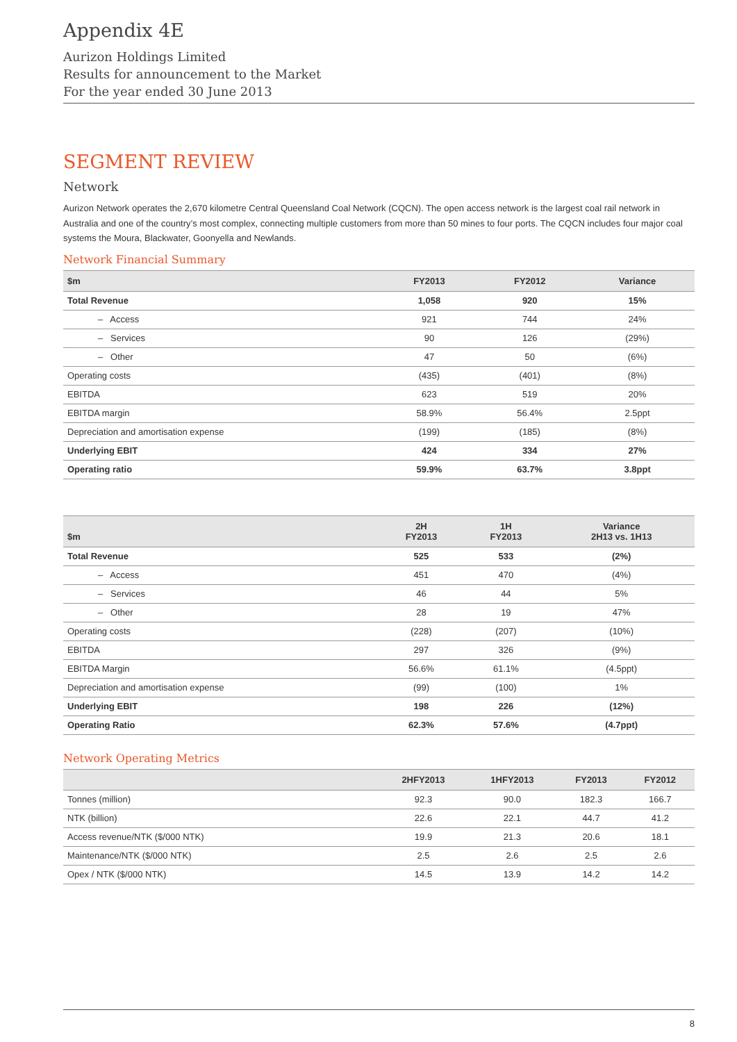Appendix 4E
Aurizon Holdings Limited
Results for announcement to the Market
For the year ended 30 June 2013
SEGMENT REVIEW
Network
Aurizon Network operates the 2,670 kilometre Central Queensland Coal Network (CQCN). The open access network is the largest coal rail network in Australia and one of the country’s most complex, connecting multiple customers from more than 50 mines to four ports. The CQCN includes four major coal systems the Moura, Blackwater, Goonyella and Newlands.
Network Financial Summary
| $m | FY2013 | FY2012 | Variance |
| --- | --- | --- | --- |
| Total Revenue | 1,058 | 920 | 15% |
| – Access | 921 | 744 | 24% |
| – Services | 90 | 126 | (29%) |
| – Other | 47 | 50 | (6%) |
| Operating costs | (435) | (401) | (8%) |
| EBITDA | 623 | 519 | 20% |
| EBITDA margin | 58.9% | 56.4% | 2.5ppt |
| Depreciation and amortisation expense | (199) | (185) | (8%) |
| Underlying EBIT | 424 | 334 | 27% |
| Operating ratio | 59.9% | 63.7% | 3.8ppt |
| $m | 2H FY2013 | 1H FY2013 | Variance 2H13 vs. 1H13 |
| --- | --- | --- | --- |
| Total Revenue | 525 | 533 | (2%) |
| – Access | 451 | 470 | (4%) |
| – Services | 46 | 44 | 5% |
| – Other | 28 | 19 | 47% |
| Operating costs | (228) | (207) | (10%) |
| EBITDA | 297 | 326 | (9%) |
| EBITDA Margin | 56.6% | 61.1% | (4.5ppt) |
| Depreciation and amortisation expense | (99) | (100) | 1% |
| Underlying EBIT | 198 | 226 | (12%) |
| Operating Ratio | 62.3% | 57.6% | (4.7ppt) |
Network Operating Metrics
| | 2HFY2013 | 1HFY2013 | FY2013 | FY2012 |
| --- | --- | --- | --- | --- |
| Tonnes (million) | 92.3 | 90.0 | 182.3 | 166.7 |
| NTK (billion) | 22.6 | 22.1 | 44.7 | 41.2 |
| Access revenue/NTK ($/000 NTK) | 19.9 | 21.3 | 20.6 | 18.1 |
| Maintenance/NTK ($/000 NTK) | 2.5 | 2.6 | 2.5 | 2.6 |
| Opex / NTK ($/000 NTK) | 14.5 | 13.9 | 14.2 | 14.2 |
8